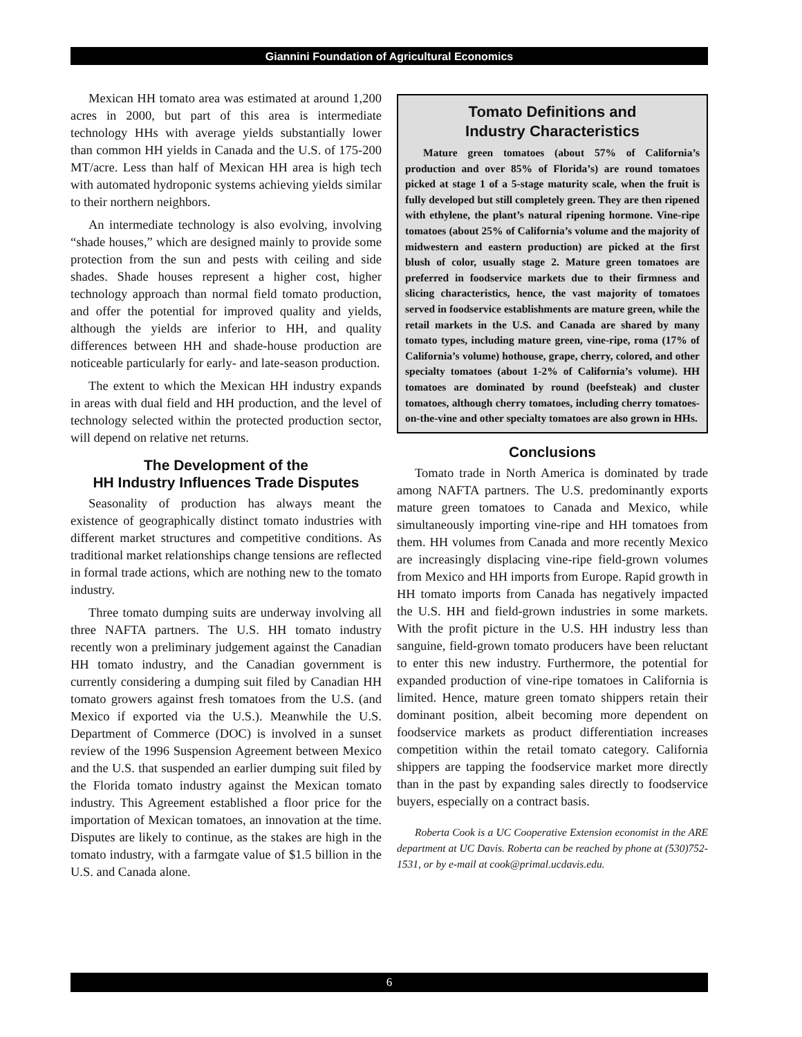Giannini Foundation of Agricultural Economics
Mexican HH tomato area was estimated at around 1,200 acres in 2000, but part of this area is intermediate technology HHs with average yields substantially lower than common HH yields in Canada and the U.S. of 175-200 MT/acre. Less than half of Mexican HH area is high tech with automated hydroponic systems achieving yields similar to their northern neighbors.
An intermediate technology is also evolving, involving “shade houses,” which are designed mainly to provide some protection from the sun and pests with ceiling and side shades. Shade houses represent a higher cost, higher technology approach than normal field tomato production, and offer the potential for improved quality and yields, although the yields are inferior to HH, and quality differences between HH and shade-house production are noticeable particularly for early- and late-season production.
The extent to which the Mexican HH industry expands in areas with dual field and HH production, and the level of technology selected within the protected production sector, will depend on relative net returns.
The Development of the
HH Industry Influences Trade Disputes
Seasonality of production has always meant the existence of geographically distinct tomato industries with different market structures and competitive conditions. As traditional market relationships change tensions are reflected in formal trade actions, which are nothing new to the tomato industry.
Three tomato dumping suits are underway involving all three NAFTA partners. The U.S. HH tomato industry recently won a preliminary judgement against the Canadian HH tomato industry, and the Canadian government is currently considering a dumping suit filed by Canadian HH tomato growers against fresh tomatoes from the U.S. (and Mexico if exported via the U.S.). Meanwhile the U.S. Department of Commerce (DOC) is involved in a sunset review of the 1996 Suspension Agreement between Mexico and the U.S. that suspended an earlier dumping suit filed by the Florida tomato industry against the Mexican tomato industry. This Agreement established a floor price for the importation of Mexican tomatoes, an innovation at the time. Disputes are likely to continue, as the stakes are high in the tomato industry, with a farmgate value of $1.5 billion in the U.S. and Canada alone.
Tomato Definitions and
Industry Characteristics
Mature green tomatoes (about 57% of California’s production and over 85% of Florida’s) are round tomatoes picked at stage 1 of a 5-stage maturity scale, when the fruit is fully developed but still completely green. They are then ripened with ethylene, the plant’s natural ripening hormone. Vine-ripe tomatoes (about 25% of California’s volume and the majority of midwestern and eastern production) are picked at the first blush of color, usually stage 2. Mature green tomatoes are preferred in foodservice markets due to their firmness and slicing characteristics, hence, the vast majority of tomatoes served in foodservice establishments are mature green, while the retail markets in the U.S. and Canada are shared by many tomato types, including mature green, vine-ripe, roma (17% of California’s volume) hothouse, grape, cherry, colored, and other specialty tomatoes (about 1-2% of California’s volume). HH tomatoes are dominated by round (beefsteak) and cluster tomatoes, although cherry tomatoes, including cherry tomatoes-on-the-vine and other specialty tomatoes are also grown in HHs.
Conclusions
Tomato trade in North America is dominated by trade among NAFTA partners. The U.S. predominantly exports mature green tomatoes to Canada and Mexico, while simultaneously importing vine-ripe and HH tomatoes from them. HH volumes from Canada and more recently Mexico are increasingly displacing vine-ripe field-grown volumes from Mexico and HH imports from Europe. Rapid growth in HH tomato imports from Canada has negatively impacted the U.S. HH and field-grown industries in some markets. With the profit picture in the U.S. HH industry less than sanguine, field-grown tomato producers have been reluctant to enter this new industry. Furthermore, the potential for expanded production of vine-ripe tomatoes in California is limited. Hence, mature green tomato shippers retain their dominant position, albeit becoming more dependent on foodservice markets as product differentiation increases competition within the retail tomato category. California shippers are tapping the foodservice market more directly than in the past by expanding sales directly to foodservice buyers, especially on a contract basis.
Roberta Cook is a UC Cooperative Extension economist in the ARE department at UC Davis. Roberta can be reached by phone at (530)752-1531, or by e-mail at cook@primal.ucdavis.edu.
6